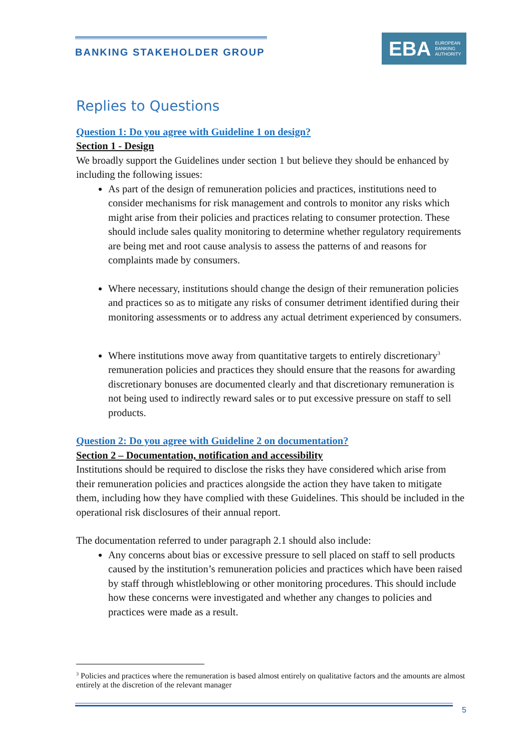BANKING STAKEHOLDER GROUP
EBA EUROPEAN
BANKING
AUTHORITY
Replies to Questions
Question 1: Do you agree with Guideline 1 on design?
Section 1 - Design
We broadly support the Guidelines under section 1 but believe they should be enhanced by including the following issues:
As part of the design of remuneration policies and practices, institutions need to consider mechanisms for risk management and controls to monitor any risks which might arise from their policies and practices relating to consumer protection. These should include sales quality monitoring to determine whether regulatory requirements are being met and root cause analysis to assess the patterns of and reasons for complaints made by consumers.
Where necessary, institutions should change the design of their remuneration policies and practices so as to mitigate any risks of consumer detriment identified during their monitoring assessments or to address any actual detriment experienced by consumers.
Where institutions move away from quantitative targets to entirely discretionary<sup>3</sup> remuneration policies and practices they should ensure that the reasons for awarding discretionary bonuses are documented clearly and that discretionary remuneration is not being used to indirectly reward sales or to put excessive pressure on staff to sell products.
Question 2: Do you agree with Guideline 2 on documentation?
Section 2 – Documentation, notification and accessibility
Institutions should be required to disclose the risks they have considered which arise from their remuneration policies and practices alongside the action they have taken to mitigate them, including how they have complied with these Guidelines. This should be included in the operational risk disclosures of their annual report.
The documentation referred to under paragraph 2.1 should also include:
Any concerns about bias or excessive pressure to sell placed on staff to sell products caused by the institution’s remuneration policies and practices which have been raised by staff through whistleblowing or other monitoring procedures. This should include how these concerns were investigated and whether any changes to policies and practices were made as a result.
<sup>3</sup> Policies and practices where the remuneration is based almost entirely on qualitative factors and the amounts are almost entirely at the discretion of the relevant manager
5